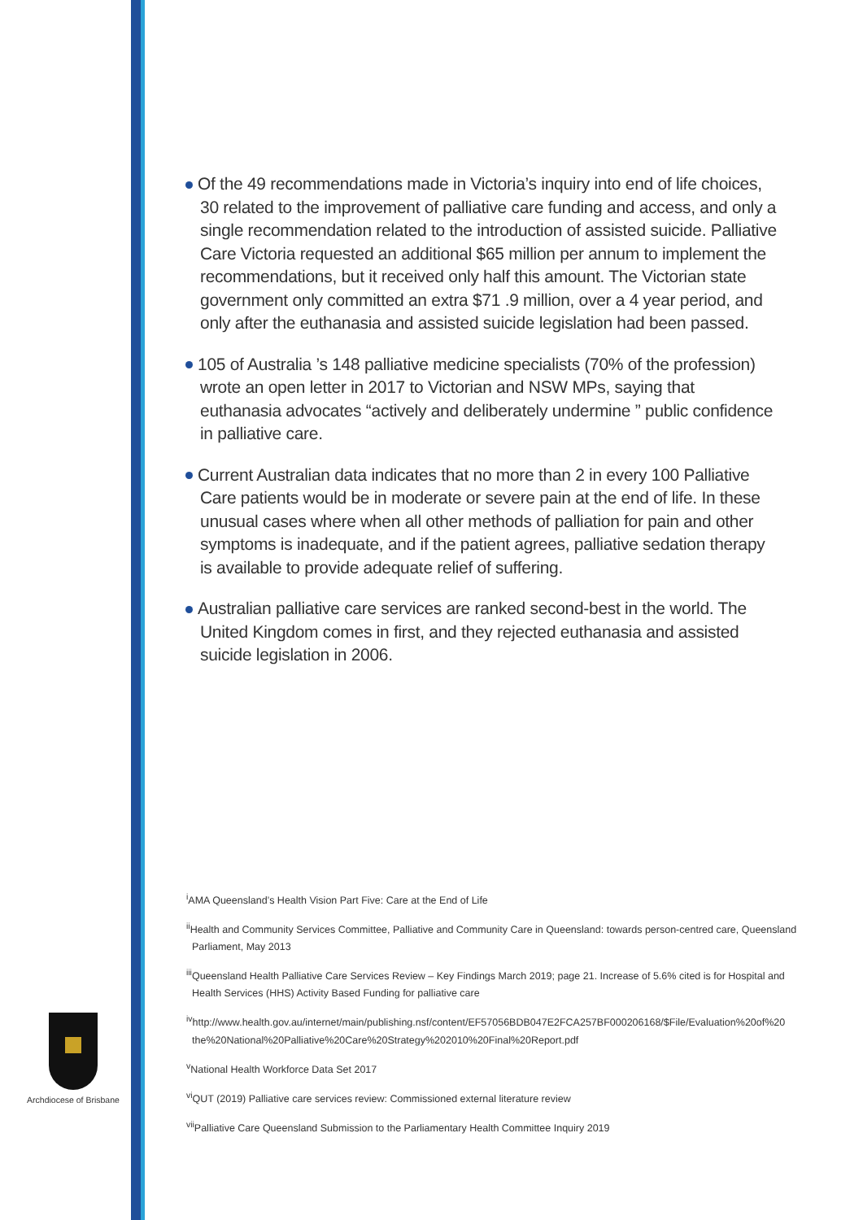Of the 49 recommendations made in Victoria’s inquiry into end of life choices, 30 related to the improvement of palliative care funding and access, and only a single recommendation related to the introduction of assisted suicide. Palliative Care Victoria requested an additional $65 million per annum to implement the recommendations, but it received only half this amount. The Victorian state government only committed an extra $71 .9 million, over a 4 year period, and only after the euthanasia and assisted suicide legislation had been passed.
105 of Australia ’s 148 palliative medicine specialists (70% of the profession) wrote an open letter in 2017 to Victorian and NSW MPs, saying that euthanasia advocates “actively and deliberately undermine ” public confidence in palliative care.
Current Australian data indicates that no more than 2 in every 100 Palliative Care patients would be in moderate or severe pain at the end of life. In these unusual cases where when all other methods of palliation for pain and other symptoms is inadequate, and if the patient agrees, palliative sedation therapy is available to provide adequate relief of suffering.
Australian palliative care services are ranked second-best in the world. The United Kingdom comes in first, and they rejected euthanasia and assisted suicide legislation in 2006.
<sup>i</sup> AMA Queensland’s Health Vision Part Five: Care at the End of Life
<sup>ii</sup>Health and Community Services Committee, Palliative and Community Care in Queensland: towards person-centred care, Queensland Parliament, May 2013
<sup>iii</sup>Queensland Health Palliative Care Services Review – Key Findings March 2019; page 21. Increase of 5.6% cited is for Hospital and Health Services (HHS) Activity Based Funding for palliative care
<sup>iv</sup>http://www.health.gov.au/internet/main/publishing.nsf/content/EF57056BDB047E2FCA257BF000206168/$File/Evaluation%20of%20 the%20National%20Palliative%20Care%20Strategy%202010%20Final%20Report.pdf
<sup>v</sup> National Health Workforce Data Set 2017
<sup>vi</sup>QUT (2019) Palliative care services review: Commissioned external literature review
<sup>vii</sup>Palliative Care Queensland Submission to the Parliamentary Health Committee Inquiry 2019
Archdiocese of Brisbane